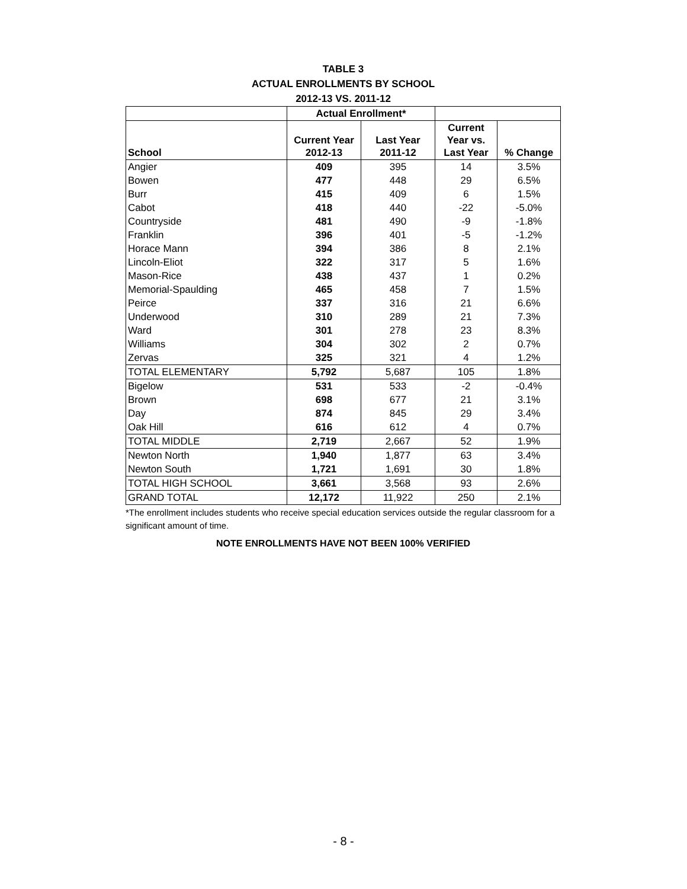TABLE 3
ACTUAL ENROLLMENTS BY SCHOOL
2012-13 VS. 2011-12
| | Actual Enrollment* | | | |
| --- | --- | --- | --- | --- |
| School | Current Year 2012-13 | Last Year 2011-12 | Current Year vs. Last Year | % Change |
| Angier | 409 | 395 | 14 | 3.5% |
| Bowen | 477 | 448 | 29 | 6.5% |
| Burr | 415 | 409 | 6 | 1.5% |
| Cabot | 418 | 440 | -22 | -5.0% |
| Countryside | 481 | 490 | -9 | -1.8% |
| Franklin | 396 | 401 | -5 | -1.2% |
| Horace Mann | 394 | 386 | 8 | 2.1% |
| Lincoln-Eliot | 322 | 317 | 5 | 1.6% |
| Mason-Rice | 438 | 437 | 1 | 0.2% |
| Memorial-Spaulding | 465 | 458 | 7 | 1.5% |
| Peirce | 337 | 316 | 21 | 6.6% |
| Underwood | 310 | 289 | 21 | 7.3% |
| Ward | 301 | 278 | 23 | 8.3% |
| Williams | 304 | 302 | 2 | 0.7% |
| Zervas | 325 | 321 | 4 | 1.2% |
| TOTAL ELEMENTARY | 5,792 | 5,687 | 105 | 1.8% |
| Bigelow | 531 | 533 | -2 | -0.4% |
| Brown | 698 | 677 | 21 | 3.1% |
| Day | 874 | 845 | 29 | 3.4% |
| Oak Hill | 616 | 612 | 4 | 0.7% |
| TOTAL MIDDLE | 2,719 | 2,667 | 52 | 1.9% |
| Newton North | 1,940 | 1,877 | 63 | 3.4% |
| Newton South | 1,721 | 1,691 | 30 | 1.8% |
| TOTAL HIGH SCHOOL | 3,661 | 3,568 | 93 | 2.6% |
| GRAND TOTAL | 12,172 | 11,922 | 250 | 2.1% |
*The enrollment includes students who receive special education services outside the regular classroom for a significant amount of time.
NOTE ENROLLMENTS HAVE NOT BEEN 100% VERIFIED
- 8 -